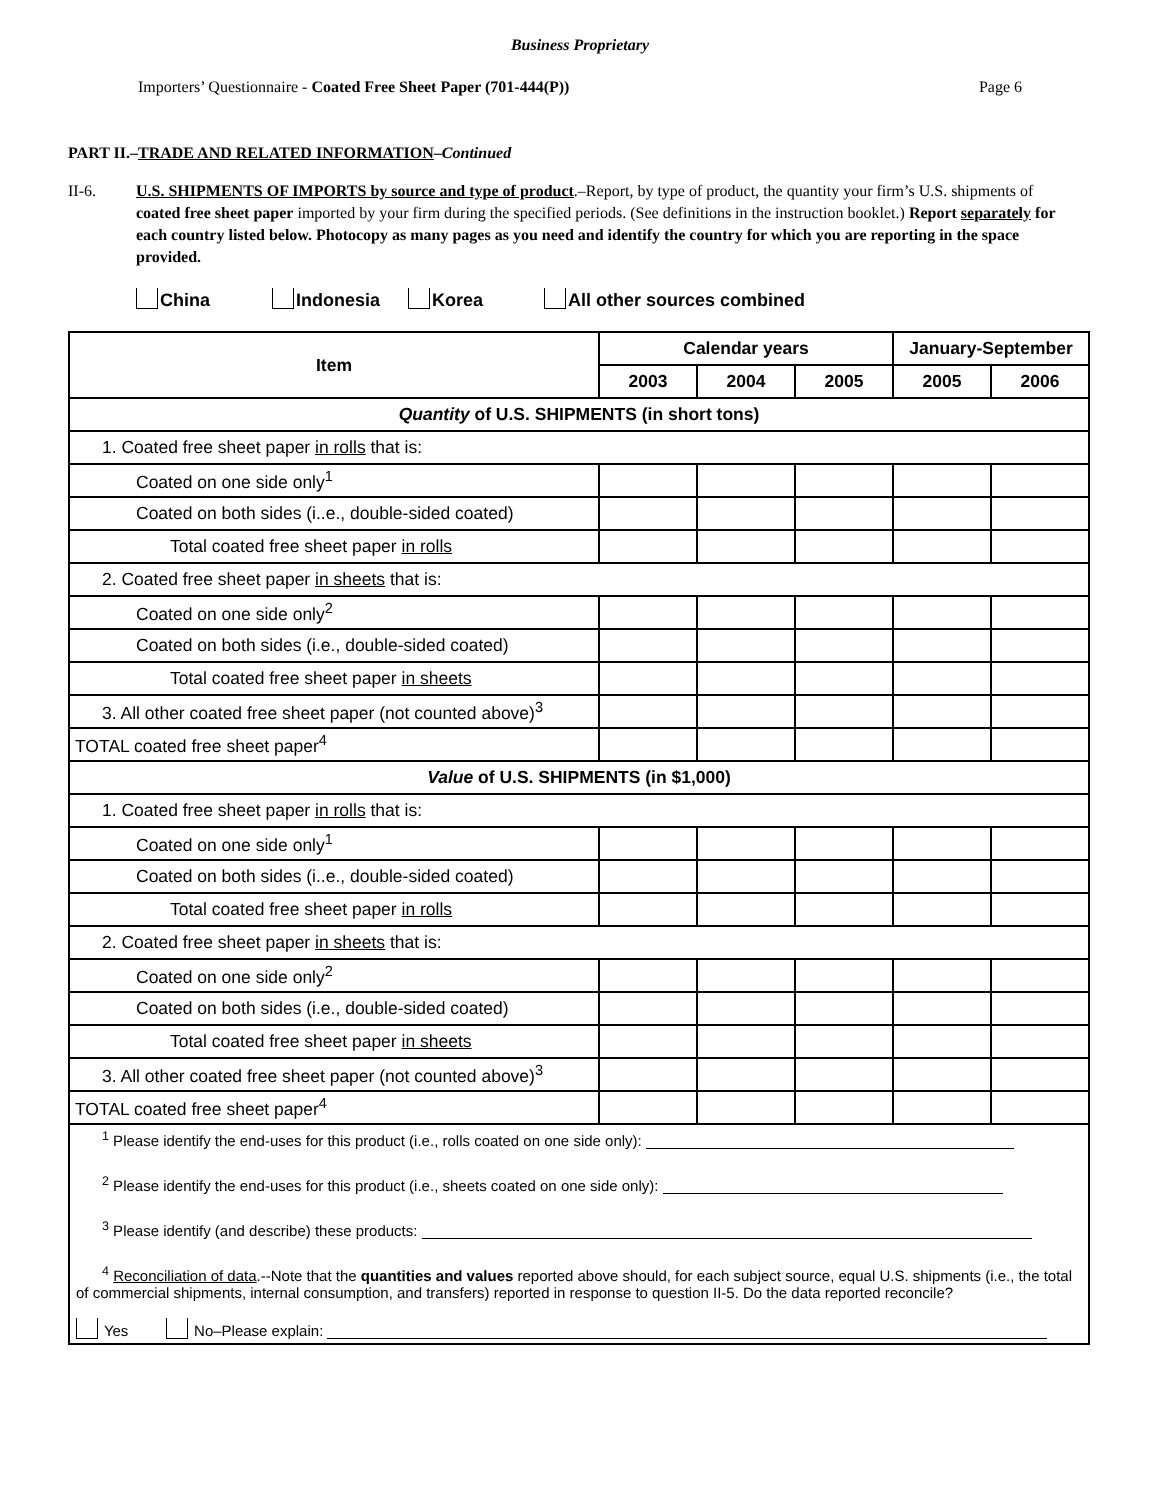Business Proprietary
Importers’ Questionnaire - Coated Free Sheet Paper (701-444(P)) Page 6
PART II.–TRADE AND RELATED INFORMATION–Continued
II-6. U.S. SHIPMENTS OF IMPORTS by source and type of product.–Report, by type of product, the quantity your firm’s U.S. shipments of coated free sheet paper imported by your firm during the specified periods. (See definitions in the instruction booklet.) Report separately for each country listed below. Photocopy as many pages as you need and identify the country for which you are reporting in the space provided.
China Indonesia Korea All other sources combined
| Item | Calendar years | | | January-September | |
| --- | --- | --- | --- | --- | --- |
| | 2003 | 2004 | 2005 | 2005 | 2006 |
| Quantity of U.S. SHIPMENTS (in short tons) | | | | | |
| 1. Coated free sheet paper in rolls that is: | | | | | |
| Coated on one side only<sup>1</sup> | | | | | |
| Coated on both sides (i..e., double-sided coated) | | | | | |
| Total coated free sheet paper in rolls | | | | | |
| 2. Coated free sheet paper in sheets that is: | | | | | |
| Coated on one side only<sup>2</sup> | | | | | |
| Coated on both sides (i.e., double-sided coated) | | | | | |
| Total coated free sheet paper in sheets | | | | | |
| 3. All other coated free sheet paper (not counted above)<sup>3</sup> | | | | | |
| TOTAL coated free sheet paper<sup>4</sup> | | | | | |
| Value of U.S. SHIPMENTS (in $1,000) | | | | | |
| 1. Coated free sheet paper in rolls that is: | | | | | |
| Coated on one side only<sup>1</sup> | | | | | |
| Coated on both sides (i..e., double-sided coated) | | | | | |
| Total coated free sheet paper in rolls | | | | | |
| 2. Coated free sheet paper in sheets that is: | | | | | |
| Coated on one side only<sup>2</sup> | | | | | |
| Coated on both sides (i.e., double-sided coated) | | | | | |
| Total coated free sheet paper in sheets | | | | | |
| 3. All other coated free sheet paper (not counted above)<sup>3</sup> | | | | | |
| TOTAL coated free sheet paper<sup>4</sup> | | | | | |
| <sup>1</sup> Please identify the end-uses for this product (i.e., rolls coated on one side only): | | | | | |
| <sup>2</sup> Please identify the end-uses for this product (i.e., sheets coated on one side only): | | | | | |
| <sup>3</sup> Please identify (and describe) these products: | | | | | |
| <sup>4</sup> Reconciliation of data .--Note that the quantities and values reported above should, for each subject source, equal U.S. shipments (i.e., the total of commercial shipments, internal consumption, and transfers) reported in response to question II-5. Do the data reported reconcile? Yes No–Please explain: | | | | | |